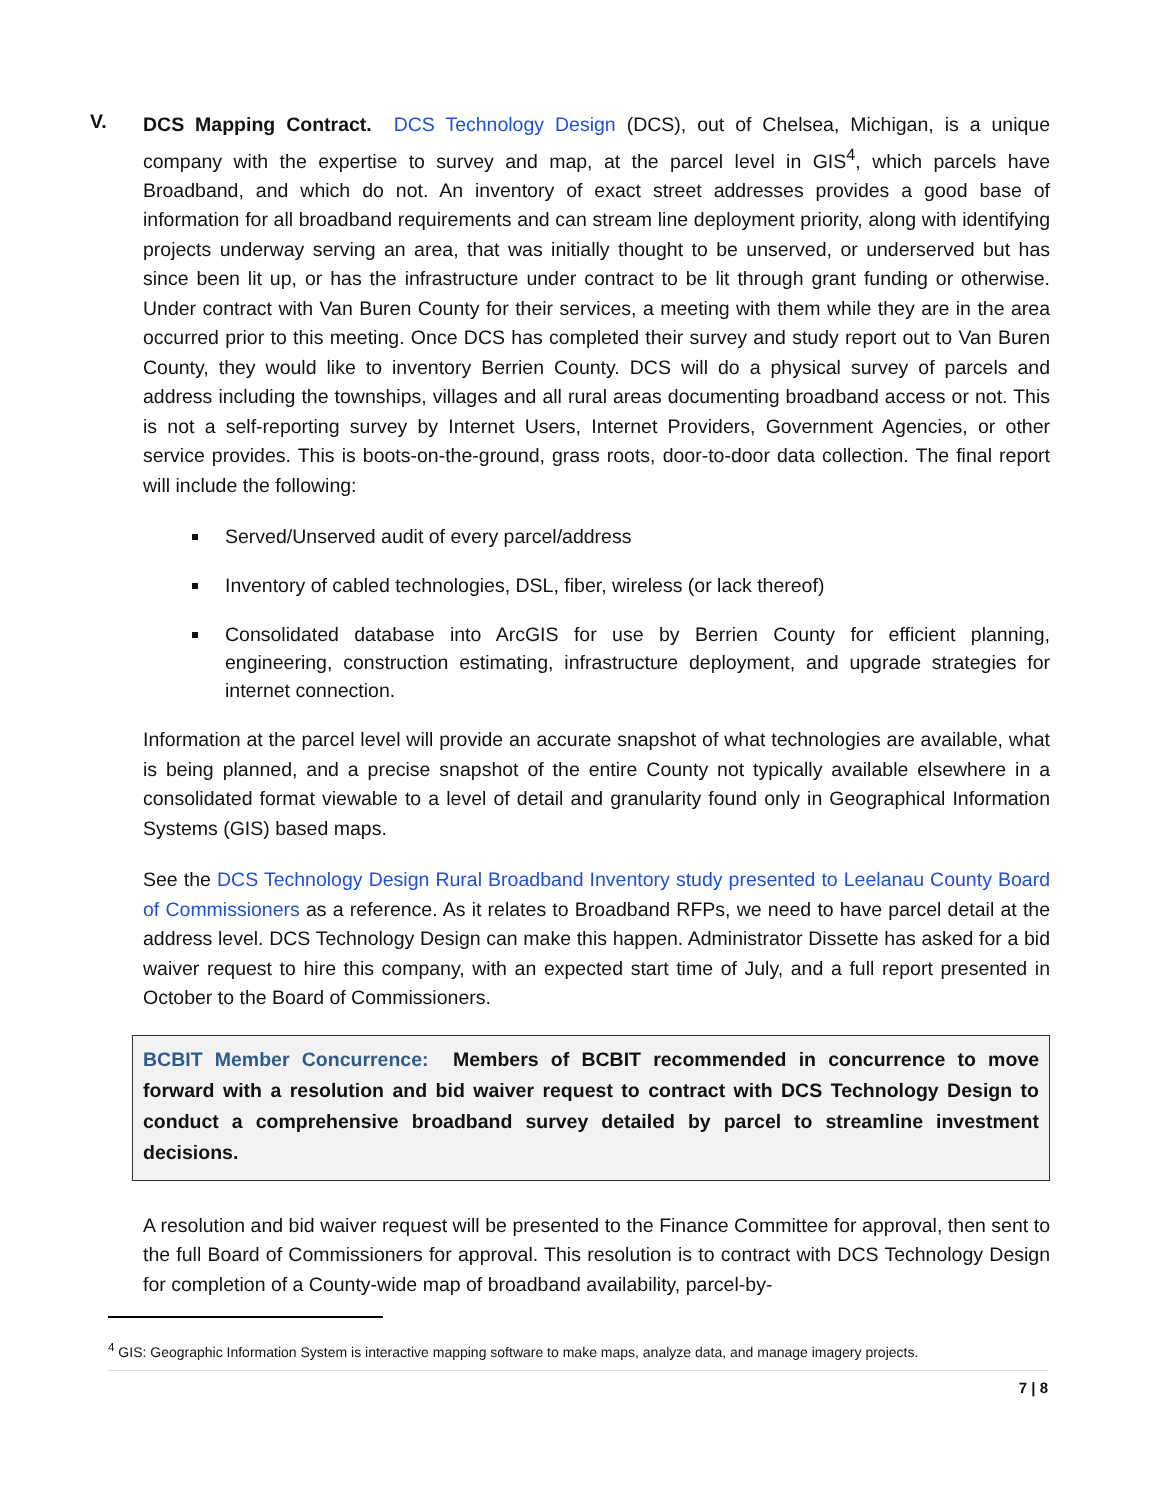V.
DCS Mapping Contract. DCS Technology Design (DCS), out of Chelsea, Michigan, is a unique company with the expertise to survey and map, at the parcel level in GIS<sup>4</sup>, which parcels have Broadband, and which do not. An inventory of exact street addresses provides a good base of information for all broadband requirements and can stream line deployment priority, along with identifying projects underway serving an area, that was initially thought to be unserved, or underserved but has since been lit up, or has the infrastructure under contract to be lit through grant funding or otherwise. Under contract with Van Buren County for their services, a meeting with them while they are in the area occurred prior to this meeting. Once DCS has completed their survey and study report out to Van Buren County, they would like to inventory Berrien County. DCS will do a physical survey of parcels and address including the townships, villages and all rural areas documenting broadband access or not. This is not a self-reporting survey by Internet Users, Internet Providers, Government Agencies, or other service provides. This is boots-on-the-ground, grass roots, door-to-door data collection. The final report will include the following:
Served/Unserved audit of every parcel/address
Inventory of cabled technologies, DSL, fiber, wireless (or lack thereof)
Consolidated database into ArcGIS for use by Berrien County for efficient planning, engineering, construction estimating, infrastructure deployment, and upgrade strategies for internet connection.
Information at the parcel level will provide an accurate snapshot of what technologies are available, what is being planned, and a precise snapshot of the entire County not typically available elsewhere in a consolidated format viewable to a level of detail and granularity found only in Geographical Information Systems (GIS) based maps.
See the DCS Technology Design Rural Broadband Inventory study presented to Leelanau County Board of Commissioners as a reference. As it relates to Broadband RFPs, we need to have parcel detail at the address level. DCS Technology Design can make this happen. Administrator Dissette has asked for a bid waiver request to hire this company, with an expected start time of July, and a full report presented in October to the Board of Commissioners.
BCBIT Member Concurrence: Members of BCBIT recommended in concurrence to move forward with a resolution and bid waiver request to contract with DCS Technology Design to conduct a comprehensive broadband survey detailed by parcel to streamline investment decisions.
A resolution and bid waiver request will be presented to the Finance Committee for approval, then sent to the full Board of Commissioners for approval. This resolution is to contract with DCS Technology Design for completion of a County-wide map of broadband availability, parcel-by-
<sup>4</sup> GIS: Geographic Information System is interactive mapping software to make maps, analyze data, and manage imagery projects.
7 | 8